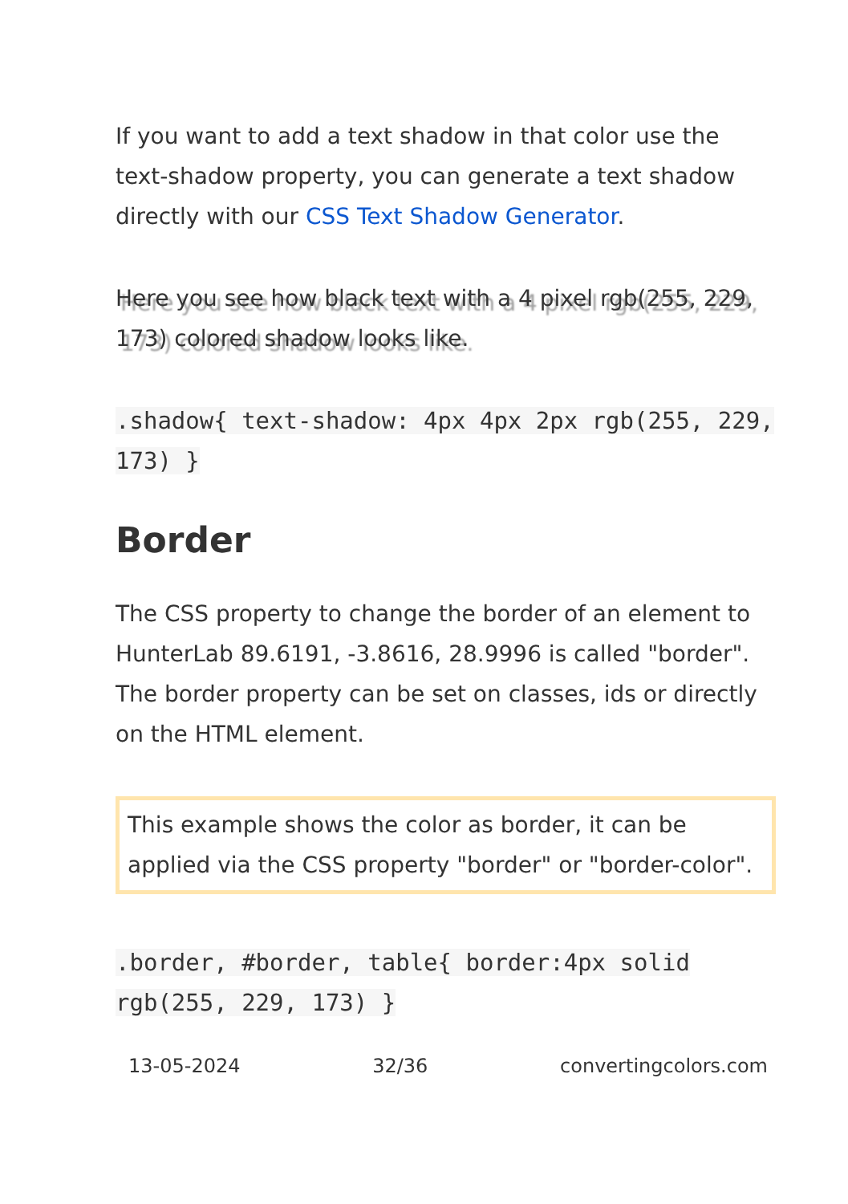If you want to add a text shadow in that color use the text-shadow property, you can generate a text shadow directly with our CSS Text Shadow Generator.
Here you see how black text with a 4 pixel rgb(255, 229, 173) colored shadow looks like.
.shadow{ text-shadow: 4px 4px 2px rgb(255, 229, 173) }
Border
The CSS property to change the border of an element to HunterLab 89.6191, -3.8616, 28.9996 is called "border". The border property can be set on classes, ids or directly on the HTML element.
This example shows the color as border, it can be applied via the CSS property "border" or "border-color".
.border, #border, table{ border:4px solid rgb(255, 229, 173) }
13-05-2024 32/36 convertingcolors.com